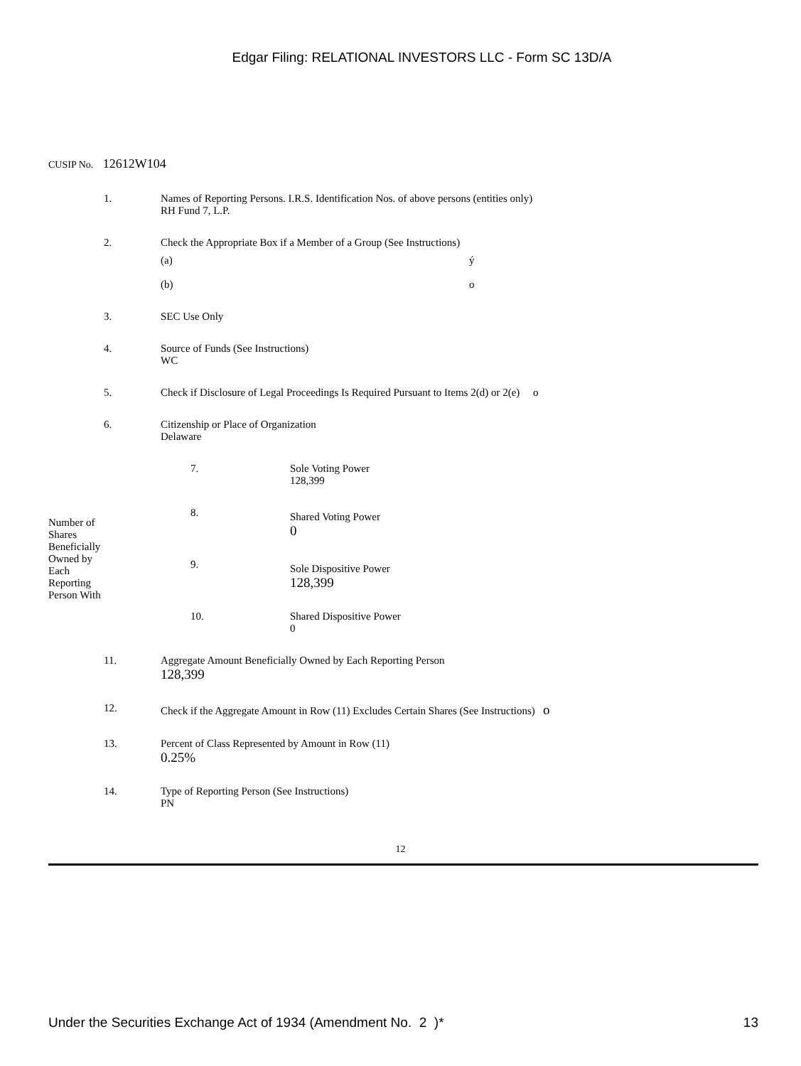Edgar Filing: RELATIONAL INVESTORS LLC - Form SC 13D/A
CUSIP No. 12612W104
| 1. | Names of Reporting Persons. I.R.S. Identification Nos. of above persons (entities only) RH Fund 7, L.P. |
| 2. | Check the Appropriate Box if a Member of a Group (See Instructions) (a) (b) ý o |
| 3. | SEC Use Only |
| 4. | Source of Funds (See Instructions) WC |
| 5. | Check if Disclosure of Legal Proceedings Is Required Pursuant to Items 2(d) or 2(e) o |
| 6. | Citizenship or Place of Organization Delaware |
| Number of Shares Beneficially Owned by Each Reporting Person With | 7. | Sole Voting Power 128,399 |
| | 8. | Shared Voting Power 0 |
| | 9. | Sole Dispositive Power 128,399 |
| | 10. | Shared Dispositive Power 0 |
| 11. | Aggregate Amount Beneficially Owned by Each Reporting Person 128,399 |
| 12. | Check if the Aggregate Amount in Row (11) Excludes Certain Shares (See Instructions) o |
| 13. | Percent of Class Represented by Amount in Row (11) 0.25% |
| 14. | Type of Reporting Person (See Instructions) PN |
12
Under the Securities Exchange Act of 1934 (Amendment No. 2 )* 13